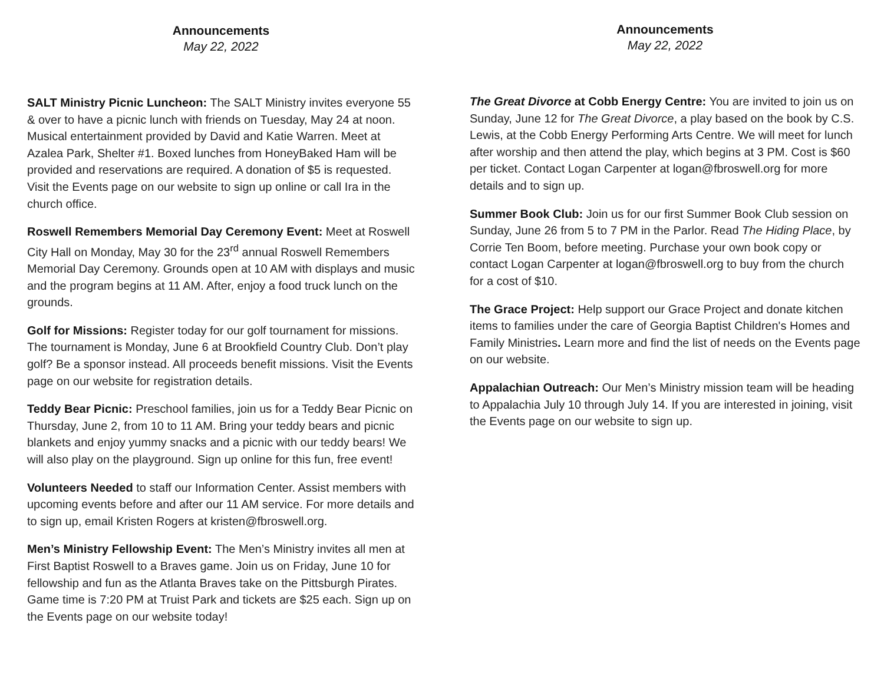Announcements
May 22, 2022
SALT Ministry Picnic Luncheon: The SALT Ministry invites everyone 55 & over to have a picnic lunch with friends on Tuesday, May 24 at noon. Musical entertainment provided by David and Katie Warren. Meet at Azalea Park, Shelter #1. Boxed lunches from HoneyBaked Ham will be provided and reservations are required. A donation of $5 is requested. Visit the Events page on our website to sign up online or call Ira in the church office.
Roswell Remembers Memorial Day Ceremony Event: Meet at Roswell City Hall on Monday, May 30 for the 23<sup>rd</sup> annual Roswell Remembers Memorial Day Ceremony. Grounds open at 10 AM with displays and music and the program begins at 11 AM. After, enjoy a food truck lunch on the grounds.
Golf for Missions: Register today for our golf tournament for missions. The tournament is Monday, June 6 at Brookfield Country Club. Don’t play golf? Be a sponsor instead. All proceeds benefit missions. Visit the Events page on our website for registration details.
Teddy Bear Picnic: Preschool families, join us for a Teddy Bear Picnic on Thursday, June 2, from 10 to 11 AM. Bring your teddy bears and picnic blankets and enjoy yummy snacks and a picnic with our teddy bears! We will also play on the playground. Sign up online for this fun, free event!
Volunteers Needed to staff our Information Center. Assist members with upcoming events before and after our 11 AM service. For more details and to sign up, email Kristen Rogers at kristen@fbroswell.org.
Men’s Ministry Fellowship Event: The Men’s Ministry invites all men at First Baptist Roswell to a Braves game. Join us on Friday, June 10 for fellowship and fun as the Atlanta Braves take on the Pittsburgh Pirates. Game time is 7:20 PM at Truist Park and tickets are $25 each. Sign up on the Events page on our website today!
Announcements
May 22, 2022
The Great Divorce at Cobb Energy Centre: You are invited to join us on Sunday, June 12 for The Great Divorce, a play based on the book by C.S. Lewis, at the Cobb Energy Performing Arts Centre. We will meet for lunch after worship and then attend the play, which begins at 3 PM. Cost is $60 per ticket. Contact Logan Carpenter at logan@fbroswell.org for more details and to sign up.
Summer Book Club: Join us for our first Summer Book Club session on Sunday, June 26 from 5 to 7 PM in the Parlor. Read The Hiding Place, by Corrie Ten Boom, before meeting. Purchase your own book copy or contact Logan Carpenter at logan@fbroswell.org to buy from the church for a cost of $10.
The Grace Project: Help support our Grace Project and donate kitchen items to families under the care of Georgia Baptist Children's Homes and Family Ministries. Learn more and find the list of needs on the Events page on our website.
Appalachian Outreach: Our Men’s Ministry mission team will be heading to Appalachia July 10 through July 14. If you are interested in joining, visit the Events page on our website to sign up.